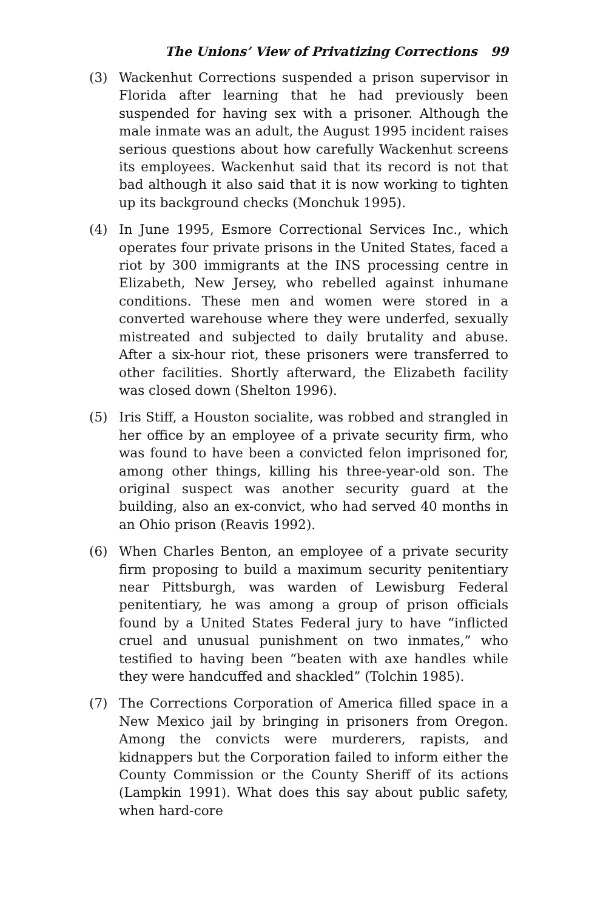The Unions’ View of Privatizing Corrections 99
(3) Wackenhut Corrections suspended a prison supervisor in Florida after learning that he had previously been suspended for having sex with a prisoner. Although the male inmate was an adult, the August 1995 incident raises serious questions about how carefully Wackenhut screens its employees. Wackenhut said that its record is not that bad although it also said that it is now working to tighten up its background checks (Monchuk 1995).
(4) In June 1995, Esmore Correctional Services Inc., which operates four private prisons in the United States, faced a riot by 300 immigrants at the INS processing centre in Elizabeth, New Jersey, who rebelled against inhumane conditions. These men and women were stored in a converted warehouse where they were underfed, sexually mistreated and subjected to daily brutality and abuse. After a six-hour riot, these prisoners were transferred to other facilities. Shortly afterward, the Elizabeth facility was closed down (Shelton 1996).
(5) Iris Stiff, a Houston socialite, was robbed and strangled in her office by an employee of a private security firm, who was found to have been a convicted felon imprisoned for, among other things, killing his three-year-old son. The original suspect was another security guard at the building, also an ex-convict, who had served 40 months in an Ohio prison (Reavis 1992).
(6) When Charles Benton, an employee of a private security firm proposing to build a maximum security penitentiary near Pittsburgh, was warden of Lewisburg Federal penitentiary, he was among a group of prison officials found by a United States Federal jury to have “inflicted cruel and unusual punishment on two inmates,” who testified to having been “beaten with axe handles while they were handcuffed and shackled” (Tolchin 1985).
(7) The Corrections Corporation of America filled space in a New Mexico jail by bringing in prisoners from Oregon. Among the convicts were murderers, rapists, and kidnappers but the Corporation failed to inform either the County Commission or the County Sheriff of its actions (Lampkin 1991). What does this say about public safety, when hard-core